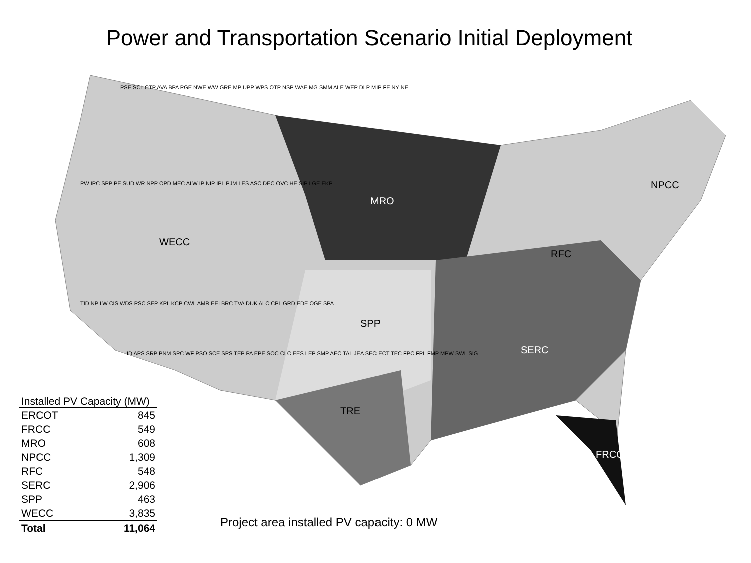Power and Transportation Scenario Initial Deployment
MRO
WECC
SPP
TRE
RFC
SERC
NPCC
FRCC
PSE SCL CTP AVA BPA PGE NWE WW GRE MP UPP WPS OTP NSP WAE MG SMM ALE WEP DLP MIP FE NY NE
PW IPC SPP PE SUD WR NPP OPD MEC ALW IP NIP IPL PJM LES ASC DEC OVC HE SIP LGE EKP
TID NP LW CIS WDS PSC SEP KPL KCP CWL AMR EEI BRC TVA DUK ALC CPL GRD EDE OGE SPA
IID APS SRP PNM SPC WF PSO SCE SPS TEP PA EPE SOC CLC EES LEP SMP AEC TAL JEA SEC ECT TEC FPC FPL FMP MPW SWL SIG
| Installed PV Capacity (MW) | |
| --- | --- |
| ERCOT | 845 |
| FRCC | 549 |
| MRO | 608 |
| NPCC | 1,309 |
| RFC | 548 |
| SERC | 2,906 |
| SPP | 463 |
| WECC | 3,835 |
| Total | 11,064 |
Project area installed PV capacity: 0 MW